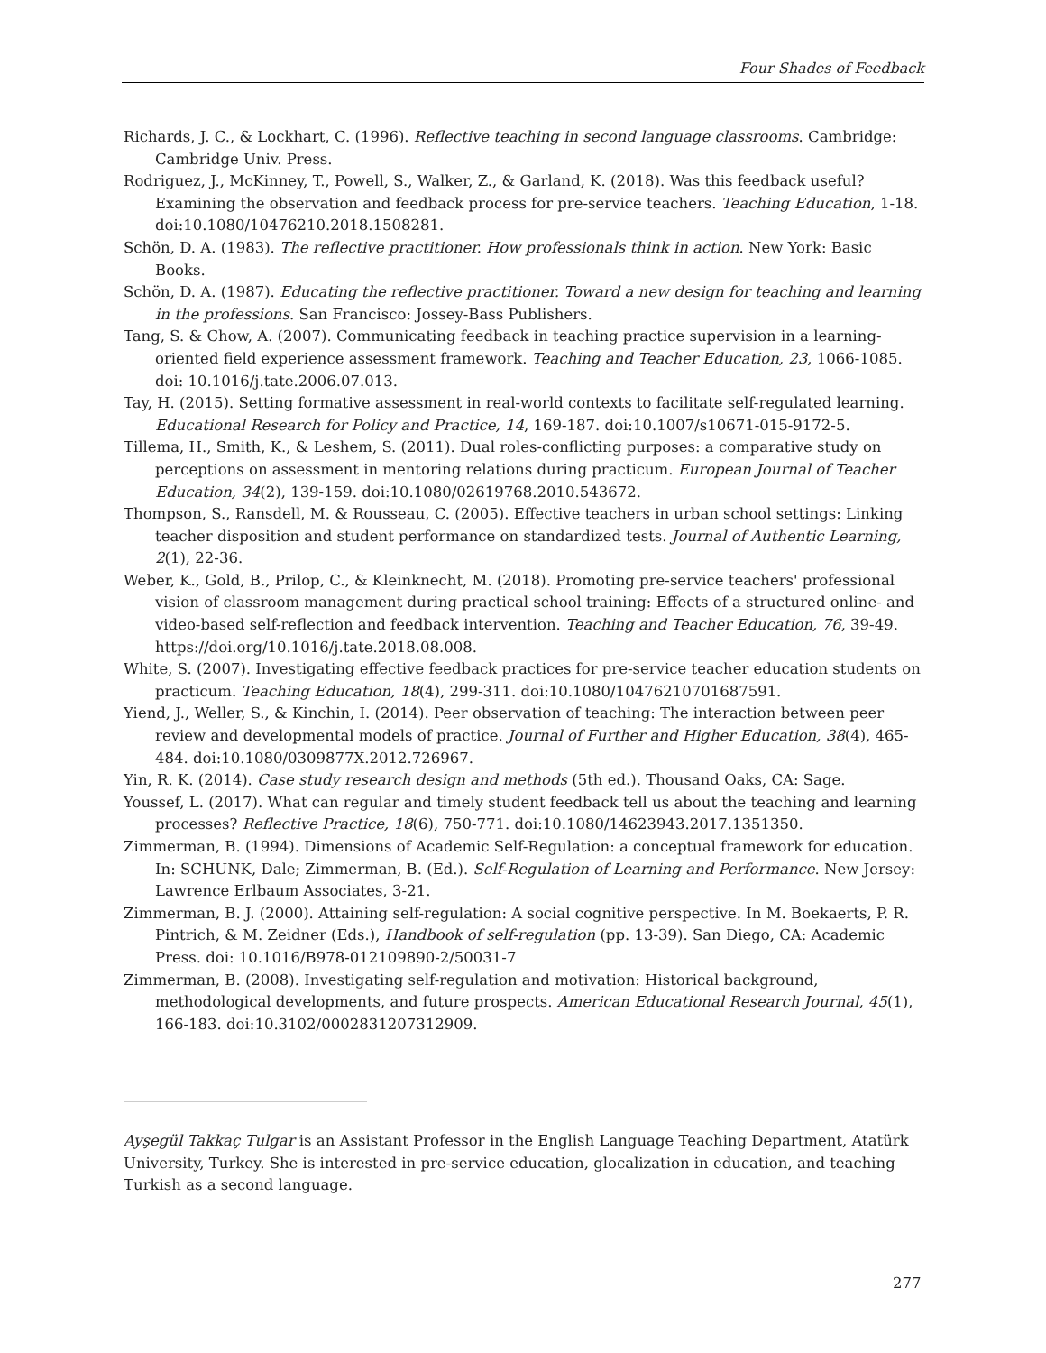Four Shades of Feedback
Richards, J. C., & Lockhart, C. (1996). Reflective teaching in second language classrooms. Cambridge: Cambridge Univ. Press.
Rodriguez, J., McKinney, T., Powell, S., Walker, Z., & Garland, K. (2018). Was this feedback useful? Examining the observation and feedback process for pre-service teachers. Teaching Education, 1-18. doi:10.1080/10476210.2018.1508281.
Schön, D. A. (1983). The reflective practitioner. How professionals think in action. New York: Basic Books.
Schön, D. A. (1987). Educating the reflective practitioner. Toward a new design for teaching and learning in the professions. San Francisco: Jossey-Bass Publishers.
Tang, S. & Chow, A. (2007). Communicating feedback in teaching practice supervision in a learning-oriented field experience assessment framework. Teaching and Teacher Education, 23, 1066-1085. doi: 10.1016/j.tate.2006.07.013.
Tay, H. (2015). Setting formative assessment in real-world contexts to facilitate self-regulated learning. Educational Research for Policy and Practice, 14, 169-187. doi:10.1007/s10671-015-9172-5.
Tillema, H., Smith, K., & Leshem, S. (2011). Dual roles-conflicting purposes: a comparative study on perceptions on assessment in mentoring relations during practicum. European Journal of Teacher Education, 34(2), 139-159. doi:10.1080/02619768.2010.543672.
Thompson, S., Ransdell, M. & Rousseau, C. (2005). Effective teachers in urban school settings: Linking teacher disposition and student performance on standardized tests. Journal of Authentic Learning, 2(1), 22-36.
Weber, K., Gold, B., Prilop, C., & Kleinknecht, M. (2018). Promoting pre-service teachers' professional vision of classroom management during practical school training: Effects of a structured online- and video-based self-reflection and feedback intervention. Teaching and Teacher Education, 76, 39-49. https://doi.org/10.1016/j.tate.2018.08.008.
White, S. (2007). Investigating effective feedback practices for pre-service teacher education students on practicum. Teaching Education, 18(4), 299-311. doi:10.1080/10476210701687591.
Yiend, J., Weller, S., & Kinchin, I. (2014). Peer observation of teaching: The interaction between peer review and developmental models of practice. Journal of Further and Higher Education, 38(4), 465-484. doi:10.1080/0309877X.2012.726967.
Yin, R. K. (2014). Case study research design and methods (5th ed.). Thousand Oaks, CA: Sage.
Youssef, L. (2017). What can regular and timely student feedback tell us about the teaching and learning processes? Reflective Practice, 18(6), 750-771. doi:10.1080/14623943.2017.1351350.
Zimmerman, B. (1994). Dimensions of Academic Self-Regulation: a conceptual framework for education. In: SCHUNK, Dale; Zimmerman, B. (Ed.). Self-Regulation of Learning and Performance. New Jersey: Lawrence Erlbaum Associates, 3-21.
Zimmerman, B. J. (2000). Attaining self-regulation: A social cognitive perspective. In M. Boekaerts, P. R. Pintrich, & M. Zeidner (Eds.), Handbook of self-regulation (pp. 13-39). San Diego, CA: Academic Press. doi: 10.1016/B978-012109890-2/50031-7
Zimmerman, B. (2008). Investigating self-regulation and motivation: Historical background, methodological developments, and future prospects. American Educational Research Journal, 45(1), 166-183. doi:10.3102/0002831207312909.
Ayşegül Takkaç Tulgar is an Assistant Professor in the English Language Teaching Department, Atatürk University, Turkey. She is interested in pre-service education, glocalization in education, and teaching Turkish as a second language.
277